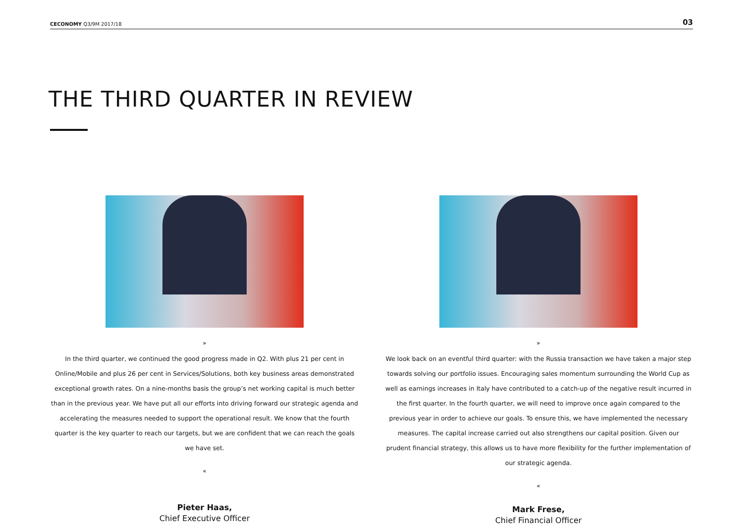CECONOMY Q3/9M 2017/18 03
THE THIRD QUARTER IN REVIEW
»
In the third quarter, we continued the good progress made in Q2. With plus 21 per cent in Online/Mobile and plus 26 per cent in Services/Solutions, both key business areas demonstrated exceptional growth rates. On a nine-months basis the group’s net working capital is much better than in the previous year. We have put all our efforts into driving forward our strategic agenda and accelerating the measures needed to support the operational result. We know that the fourth quarter is the key quarter to reach our targets, but we are confident that we can reach the goals we have set.
«
Pieter Haas,
Chief Executive Officer
»
We look back on an eventful third quarter: with the Russia transaction we have taken a major step towards solving our portfolio issues. Encouraging sales momentum surrounding the World Cup as well as earnings increases in Italy have contributed to a catch-up of the negative result incurred in the first quarter. In the fourth quarter, we will need to improve once again compared to the previous year in order to achieve our goals. To ensure this, we have implemented the necessary measures. The capital increase carried out also strengthens our capital position. Given our prudent financial strategy, this allows us to have more flexibility for the further implementation of our strategic agenda.
«
Mark Frese,
Chief Financial Officer